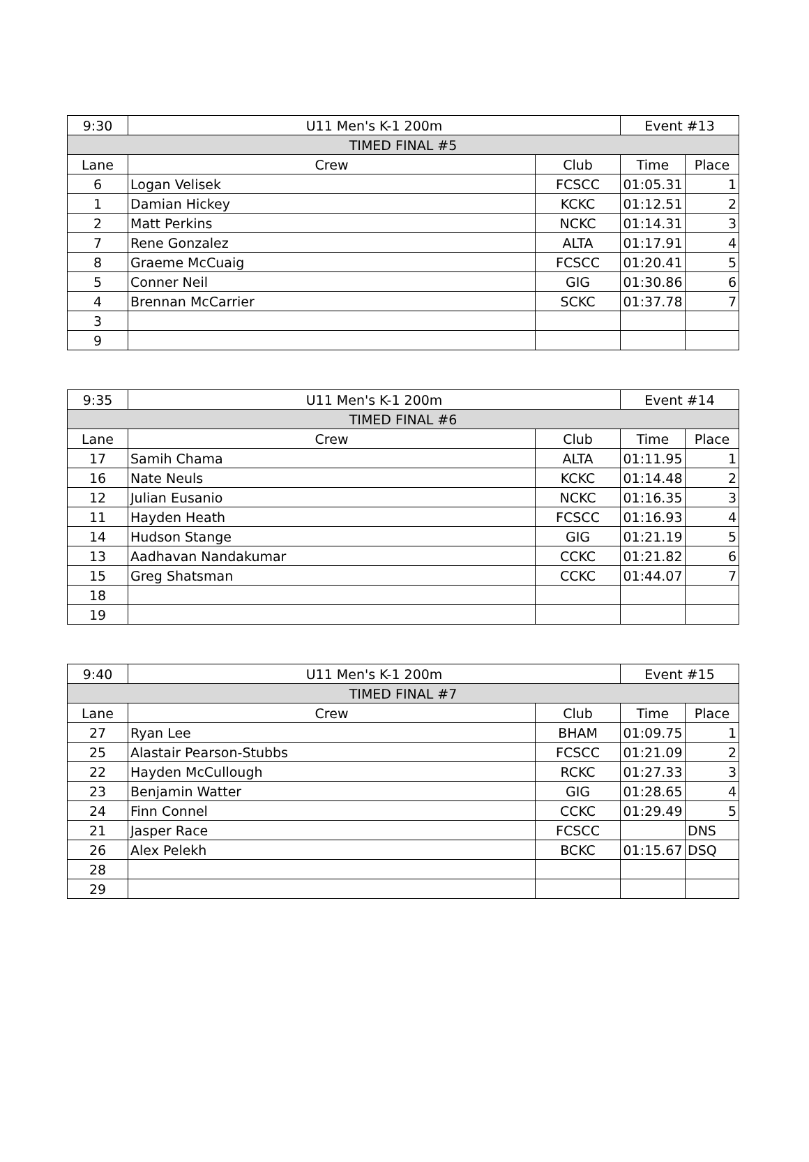| 9:30 | U11 Men's K-1 200m | | Event #13 | |
| TIMED FINAL #5 | | | | |
| Lane | Crew | Club | Time | Place |
| 6 | Logan Velisek | FCSCC | 01:05.31 | 1 |
| 1 | Damian Hickey | KCKC | 01:12.51 | 2 |
| 2 | Matt Perkins | NCKC | 01:14.31 | 3 |
| 7 | Rene Gonzalez | ALTA | 01:17.91 | 4 |
| 8 | Graeme McCuaig | FCSCC | 01:20.41 | 5 |
| 5 | Conner Neil | GIG | 01:30.86 | 6 |
| 4 | Brennan McCarrier | SCKC | 01:37.78 | 7 |
| 3 | | | | |
| 9 | | | | |
| 9:35 | U11 Men's K-1 200m | | Event #14 | |
| TIMED FINAL #6 | | | | |
| Lane | Crew | Club | Time | Place |
| 17 | Samih Chama | ALTA | 01:11.95 | 1 |
| 16 | Nate Neuls | KCKC | 01:14.48 | 2 |
| 12 | Julian Eusanio | NCKC | 01:16.35 | 3 |
| 11 | Hayden Heath | FCSCC | 01:16.93 | 4 |
| 14 | Hudson Stange | GIG | 01:21.19 | 5 |
| 13 | Aadhavan Nandakumar | CCKC | 01:21.82 | 6 |
| 15 | Greg Shatsman | CCKC | 01:44.07 | 7 |
| 18 | | | | |
| 19 | | | | |
| 9:40 | U11 Men's K-1 200m | | Event #15 | |
| TIMED FINAL #7 | | | | |
| Lane | Crew | Club | Time | Place |
| 27 | Ryan Lee | BHAM | 01:09.75 | 1 |
| 25 | Alastair Pearson-Stubbs | FCSCC | 01:21.09 | 2 |
| 22 | Hayden McCullough | RCKC | 01:27.33 | 3 |
| 23 | Benjamin Watter | GIG | 01:28.65 | 4 |
| 24 | Finn Connel | CCKC | 01:29.49 | 5 |
| 21 | Jasper Race | FCSCC | | DNS |
| 26 | Alex Pelekh | BCKC | 01:15.67 | DSQ |
| 28 | | | | |
| 29 | | | | |